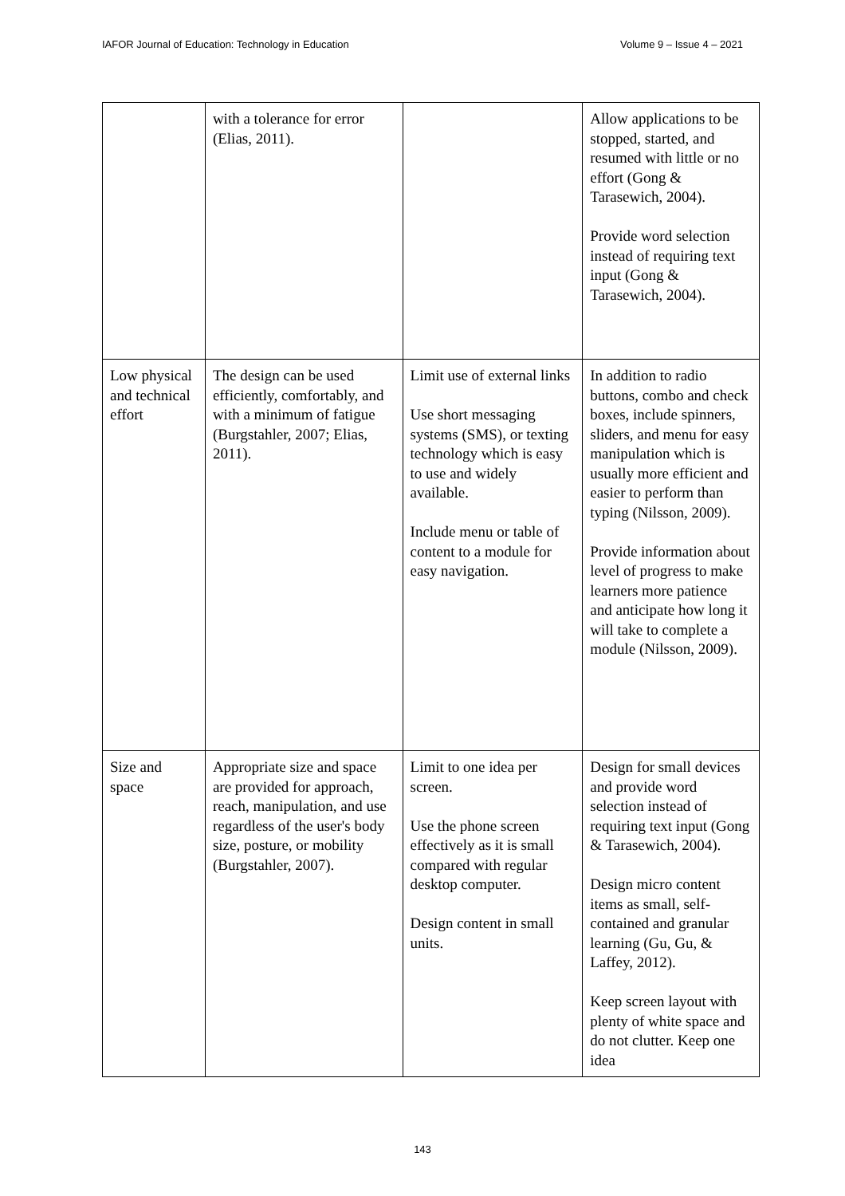IAFOR Journal of Education: Technology in Education Volume 9 – Issue 4 – 2021
| | with a tolerance for error (Elias, 2011). | | Allow applications to be stopped, started, and resumed with little or no effort (Gong & Tarasewich, 2004). Provide word selection instead of requiring text input (Gong & Tarasewich, 2004). |
| Low physical and technical effort | The design can be used efficiently, comfortably, and with a minimum of fatigue (Burgstahler, 2007; Elias, 2011). | Limit use of external links Use short messaging systems (SMS), or texting technology which is easy to use and widely available. Include menu or table of content to a module for easy navigation. | In addition to radio buttons, combo and check boxes, include spinners, sliders, and menu for easy manipulation which is usually more efficient and easier to perform than typing (Nilsson, 2009). Provide information about level of progress to make learners more patience and anticipate how long it will take to complete a module (Nilsson, 2009). |
| Size and space | Appropriate size and space are provided for approach, reach, manipulation, and use regardless of the user's body size, posture, or mobility (Burgstahler, 2007). | Limit to one idea per screen. Use the phone screen effectively as it is small compared with regular desktop computer. Design content in small units. | Design for small devices and provide word selection instead of requiring text input (Gong & Tarasewich, 2004). Design micro content items as small, self-contained and granular learning (Gu, Gu, & Laffey, 2012). Keep screen layout with plenty of white space and do not clutter. Keep one idea |
143